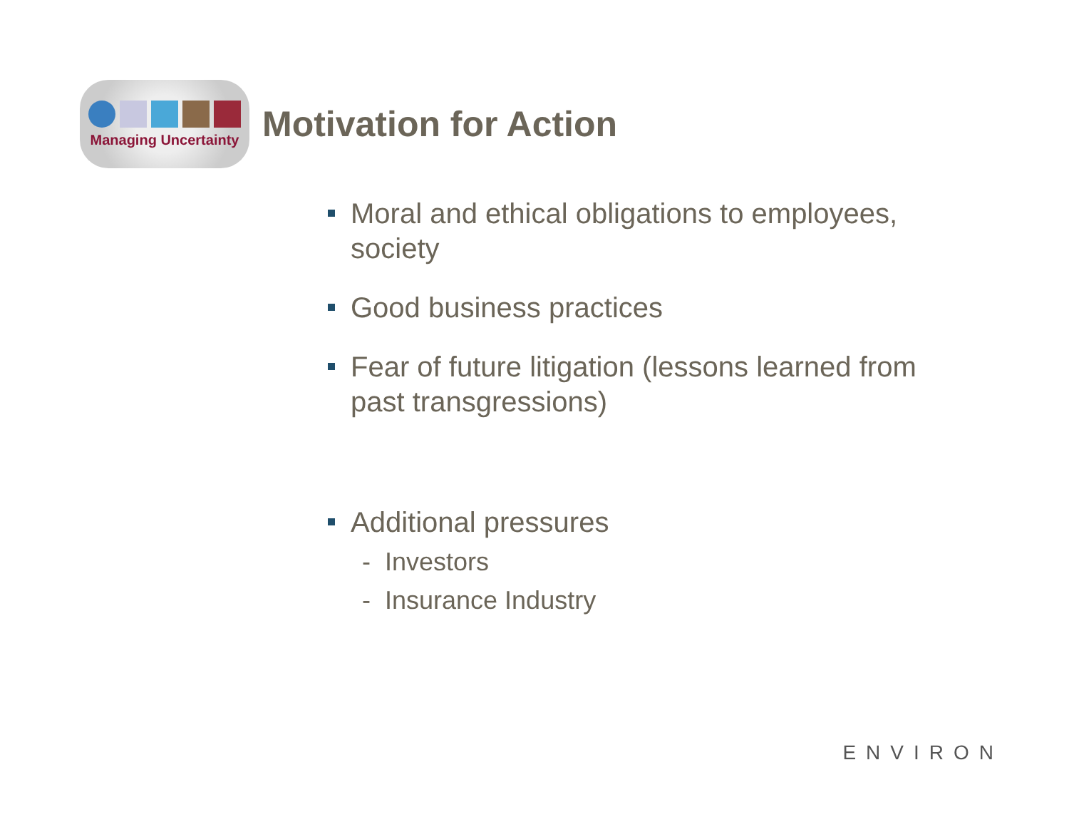Managing Uncertainty
Motivation for Action
Moral and ethical obligations to employees, society
Good business practices
Fear of future litigation (lessons learned from past transgressions)
Additional pressures
- Investors
- Insurance Industry
ENVIRON